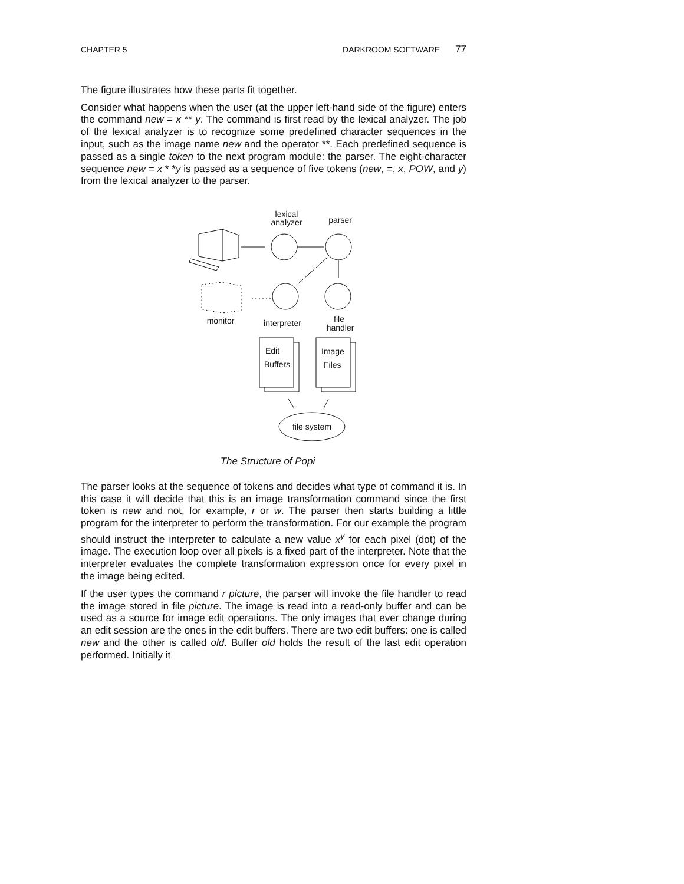CHAPTER 5 DARKROOM SOFTWARE 77
The figure illustrates how these parts fit together.
Consider what happens when the user (at the upper left-hand side of the figure) enters the command new = x ** y. The command is first read by the lexical analyzer. The job of the lexical analyzer is to recognize some predefined character sequences in the input, such as the image name new and the operator **. Each predefined sequence is passed as a single token to the next program module: the parser. The eight-character sequence new = x * *y is passed as a sequence of five tokens (new, =, x, POW, and y) from the lexical analyzer to the parser.
lexical
analyzer
parser
monitor
interpreter
file
handler
Edit
Buffers
Image
Files
file system
The Structure of Popi
The parser looks at the sequence of tokens and decides what type of command it is. In this case it will decide that this is an image transformation command since the first token is new and not, for example, r or w. The parser then starts building a little program for the interpreter to perform the transformation. For our example the program should instruct the interpreter to calculate a new value x<sup>y</sup> for each pixel (dot) of the image. The execution loop over all pixels is a fixed part of the interpreter. Note that the interpreter evaluates the complete transformation expression once for every pixel in the image being edited.
If the user types the command r picture, the parser will invoke the file handler to read the image stored in file picture. The image is read into a read-only buffer and can be used as a source for image edit operations. The only images that ever change during an edit session are the ones in the edit buffers. There are two edit buffers: one is called new and the other is called old. Buffer old holds the result of the last edit operation performed. Initially it